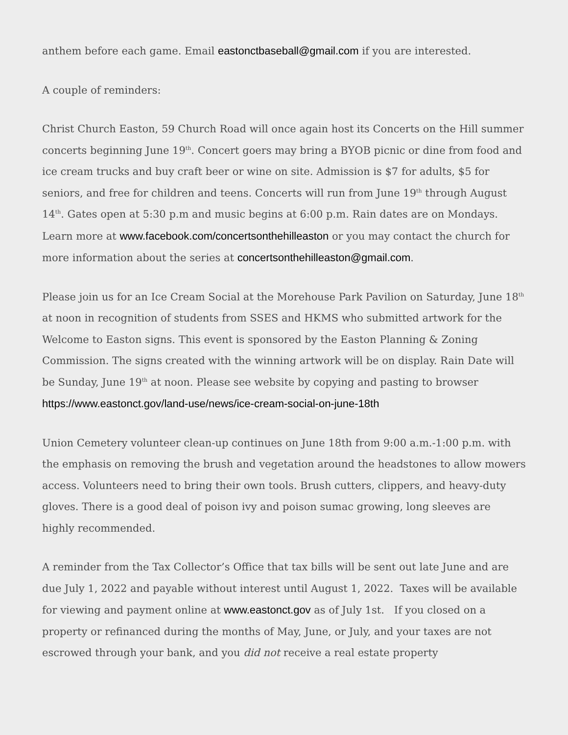anthem before each game. Email eastonctbaseball@gmail.com if you are interested.
A couple of reminders:
Christ Church Easton, 59 Church Road will once again host its Concerts on the Hill summer concerts beginning June 19<sup>th</sup>. Concert goers may bring a BYOB picnic or dine from food and ice cream trucks and buy craft beer or wine on site. Admission is $7 for adults, $5 for seniors, and free for children and teens. Concerts will run from June 19<sup>th</sup> through August 14<sup>th</sup>. Gates open at 5:30 p.m and music begins at 6:00 p.m. Rain dates are on Mondays. Learn more at www.facebook.com/concertsonthehilleaston or you may contact the church for more information about the series at concertsonthehilleaston@gmail.com.
Please join us for an Ice Cream Social at the Morehouse Park Pavilion on Saturday, June 18<sup>th</sup> at noon in recognition of students from SSES and HKMS who submitted artwork for the Welcome to Easton signs. This event is sponsored by the Easton Planning & Zoning Commission. The signs created with the winning artwork will be on display. Rain Date will be Sunday, June 19<sup>th</sup> at noon. Please see website by copying and pasting to browser https://www.eastonct.gov/land-use/news/ice-cream-social-on-june-18th
Union Cemetery volunteer clean-up continues on June 18th from 9:00 a.m.-1:00 p.m. with the emphasis on removing the brush and vegetation around the headstones to allow mowers access. Volunteers need to bring their own tools. Brush cutters, clippers, and heavy-duty gloves. There is a good deal of poison ivy and poison sumac growing, long sleeves are highly recommended.
A reminder from the Tax Collector’s Office that tax bills will be sent out late June and are due July 1, 2022 and payable without interest until August 1, 2022. Taxes will be available for viewing and payment online at www.eastonct.gov as of July 1st. If you closed on a property or refinanced during the months of May, June, or July, and your taxes are not escrowed through your bank, and you did not receive a real estate property